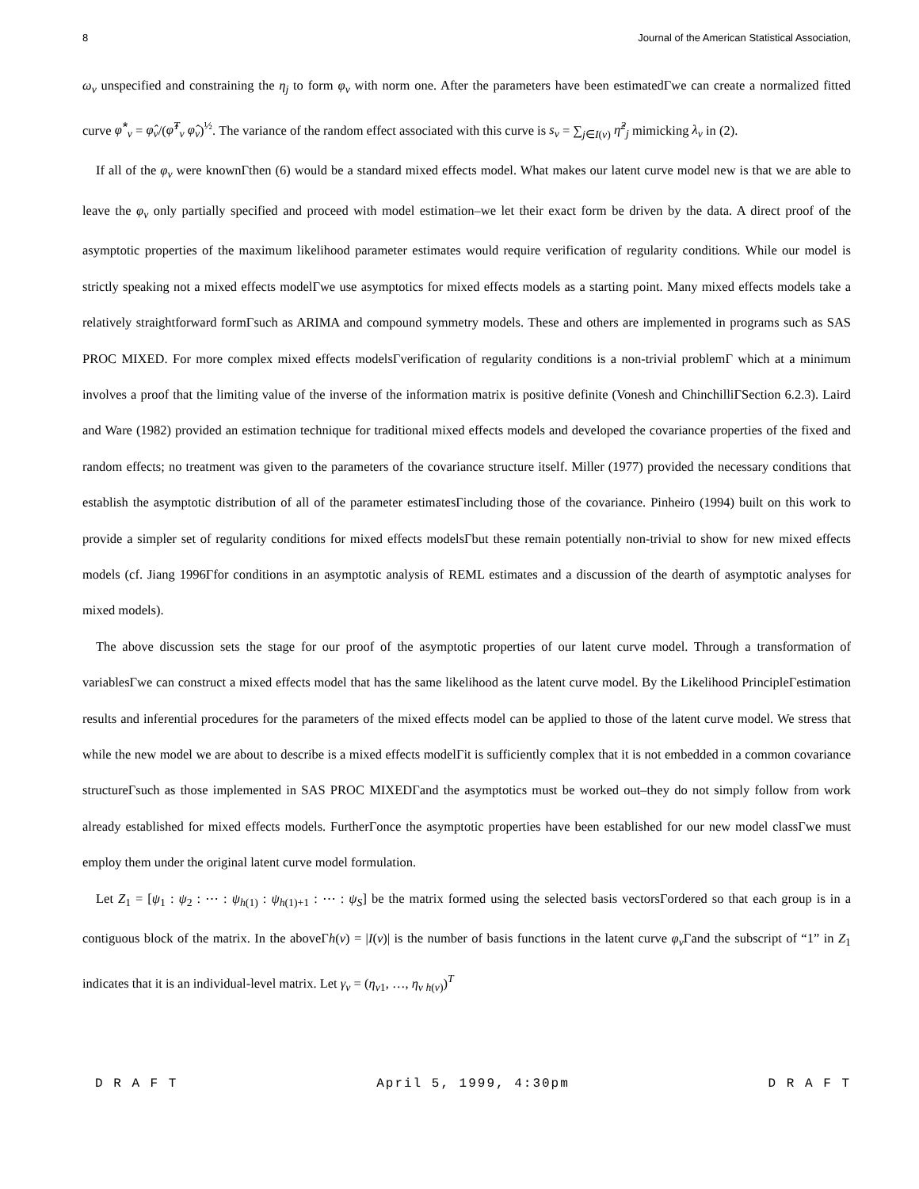8 Journal of the American Statistical Association,
ω<sub>ν</sub> unspecified and constraining the η<sub>j</sub> to form φ<sub>ν</sub> with norm one. After the parameters have been estimatedΓwe can create a normalized fitted curve φ̂<sup>*</sup><sub>ν</sub> = φ̂<sub>ν</sub>/(φ̂<sup>T</sup><sub>ν</sub> φ̂<sub>ν</sub>)<sup>½</sup>. The variance of the random effect associated with this curve is s<sub>ν</sub> = ∑<sub>j∈I(ν)</sub> η̂<sup>2</sup><sub>j</sub> mimicking λ<sub>ν</sub> in (2).
If all of the φ<sub>ν</sub> were knownΓthen (6) would be a standard mixed effects model. What makes our latent curve model new is that we are able to leave the φ<sub>ν</sub> only partially specified and proceed with model estimation–we let their exact form be driven by the data. A direct proof of the asymptotic properties of the maximum likelihood parameter estimates would require verification of regularity conditions. While our model is strictly speaking not a mixed effects modelΓwe use asymptotics for mixed effects models as a starting point. Many mixed effects models take a relatively straightforward formΓsuch as ARIMA and compound symmetry models. These and others are implemented in programs such as SAS PROC MIXED. For more complex mixed effects modelsΓverification of regularity conditions is a non-trivial problemΓ which at a minimum involves a proof that the limiting value of the inverse of the information matrix is positive definite (Vonesh and ChinchilliΓSection 6.2.3). Laird and Ware (1982) provided an estimation technique for traditional mixed effects models and developed the covariance properties of the fixed and random effects; no treatment was given to the parameters of the covariance structure itself. Miller (1977) provided the necessary conditions that establish the asymptotic distribution of all of the parameter estimatesΓincluding those of the covariance. Pinheiro (1994) built on this work to provide a simpler set of regularity conditions for mixed effects modelsΓbut these remain potentially non-trivial to show for new mixed effects models (cf. Jiang 1996Γfor conditions in an asymptotic analysis of REML estimates and a discussion of the dearth of asymptotic analyses for mixed models).
The above discussion sets the stage for our proof of the asymptotic properties of our latent curve model. Through a transformation of variablesΓwe can construct a mixed effects model that has the same likelihood as the latent curve model. By the Likelihood PrincipleΓestimation results and inferential procedures for the parameters of the mixed effects model can be applied to those of the latent curve model. We stress that while the new model we are about to describe is a mixed effects modelΓit is sufficiently complex that it is not embedded in a common covariance structureΓsuch as those implemented in SAS PROC MIXEDΓand the asymptotics must be worked out–they do not simply follow from work already established for mixed effects models. FurtherΓonce the asymptotic properties have been established for our new model classΓwe must employ them under the original latent curve model formulation.
Let Z<sub>1</sub> = [ψ<sub>1</sub> : ψ<sub>2</sub> : ⋯ : ψ<sub>h(1)</sub> : ψ<sub>h(1)+1</sub> : ⋯ : ψ<sub>S</sub>] be the matrix formed using the selected basis vectorsΓordered so that each group is in a contiguous block of the matrix. In the aboveΓh(ν) = |I(ν)| is the number of basis functions in the latent curve φ<sub>ν</sub> Γand the subscript of “1” in Z<sub>1</sub> indicates that it is an individual-level matrix. Let γ<sub>ν</sub> = (η<sub>ν1</sub>, …, η<sub>ν h(ν)</sub>)<sup>T</sup>
D R A F T April 5, 1999, 4:30pm D R A F T